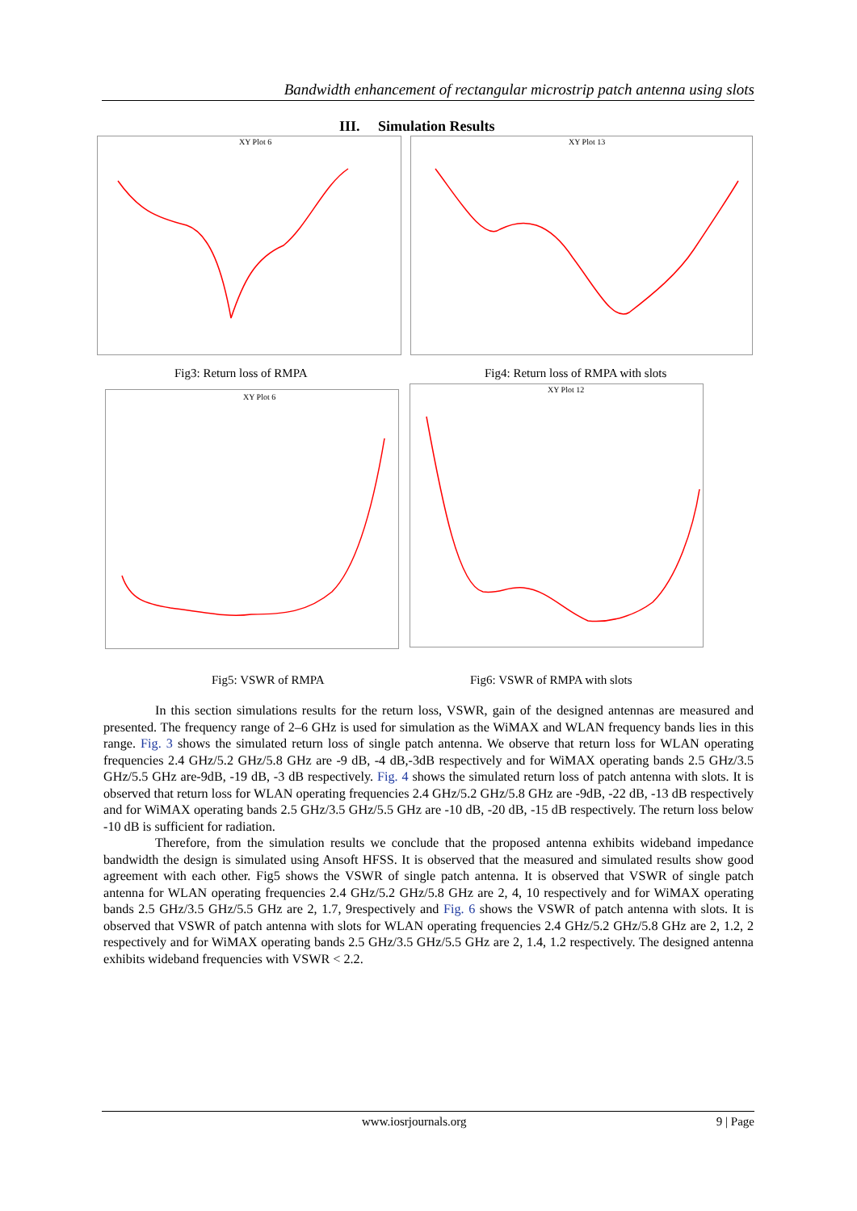Bandwidth enhancement of rectangular microstrip patch antenna using slots
III. Simulation Results
XY Plot 6
XY Plot 13
Fig3: Return loss of RMPA
Fig4: Return loss of RMPA with slots
XY Plot 6
XY Plot 12
Fig5: VSWR of RMPA Fig6: VSWR of RMPA with slots
In this section simulations results for the return loss, VSWR, gain of the designed antennas are measured and presented. The frequency range of 2–6 GHz is used for simulation as the WiMAX and WLAN frequency bands lies in this range. Fig. 3 shows the simulated return loss of single patch antenna. We observe that return loss for WLAN operating frequencies 2.4 GHz/5.2 GHz/5.8 GHz are -9 dB, -4 dB,-3dB respectively and for WiMAX operating bands 2.5 GHz/3.5 GHz/5.5 GHz are-9dB, -19 dB, -3 dB respectively. Fig. 4 shows the simulated return loss of patch antenna with slots. It is observed that return loss for WLAN operating frequencies 2.4 GHz/5.2 GHz/5.8 GHz are -9dB, -22 dB, -13 dB respectively and for WiMAX operating bands 2.5 GHz/3.5 GHz/5.5 GHz are -10 dB, -20 dB, -15 dB respectively. The return loss below -10 dB is sufficient for radiation.
Therefore, from the simulation results we conclude that the proposed antenna exhibits wideband impedance bandwidth the design is simulated using Ansoft HFSS. It is observed that the measured and simulated results show good agreement with each other. Fig5 shows the VSWR of single patch antenna. It is observed that VSWR of single patch antenna for WLAN operating frequencies 2.4 GHz/5.2 GHz/5.8 GHz are 2, 4, 10 respectively and for WiMAX operating bands 2.5 GHz/3.5 GHz/5.5 GHz are 2, 1.7, 9respectively and Fig. 6 shows the VSWR of patch antenna with slots. It is observed that VSWR of patch antenna with slots for WLAN operating frequencies 2.4 GHz/5.2 GHz/5.8 GHz are 2, 1.2, 2 respectively and for WiMAX operating bands 2.5 GHz/3.5 GHz/5.5 GHz are 2, 1.4, 1.2 respectively. The designed antenna exhibits wideband frequencies with VSWR < 2.2.
www.iosrjournals.org 9 | Page